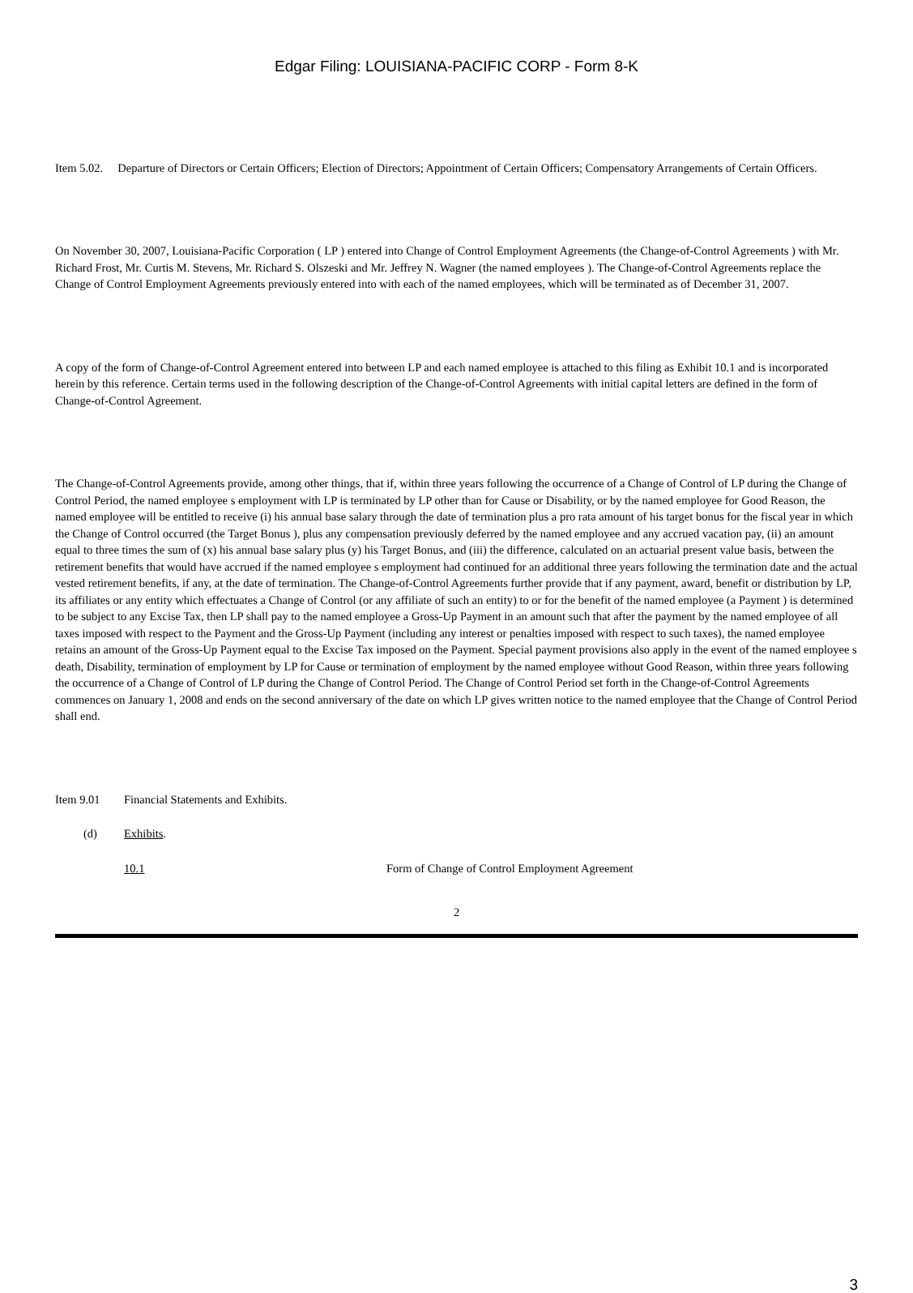Edgar Filing: LOUISIANA-PACIFIC CORP - Form 8-K
Item 5.02. Departure of Directors or Certain Officers; Election of Directors; Appointment of Certain Officers; Compensatory Arrangements of Certain Officers.
On November 30, 2007, Louisiana-Pacific Corporation ( LP ) entered into Change of Control Employment Agreements (the Change-of-Control Agreements ) with Mr. Richard Frost, Mr. Curtis M. Stevens, Mr. Richard S. Olszeski and Mr. Jeffrey N. Wagner (the named employees ). The Change-of-Control Agreements replace the Change of Control Employment Agreements previously entered into with each of the named employees, which will be terminated as of December 31, 2007.
A copy of the form of Change-of-Control Agreement entered into between LP and each named employee is attached to this filing as Exhibit 10.1 and is incorporated herein by this reference. Certain terms used in the following description of the Change-of-Control Agreements with initial capital letters are defined in the form of Change-of-Control Agreement.
The Change-of-Control Agreements provide, among other things, that if, within three years following the occurrence of a Change of Control of LP during the Change of Control Period, the named employee s employment with LP is terminated by LP other than for Cause or Disability, or by the named employee for Good Reason, the named employee will be entitled to receive (i) his annual base salary through the date of termination plus a pro rata amount of his target bonus for the fiscal year in which the Change of Control occurred (the Target Bonus ), plus any compensation previously deferred by the named employee and any accrued vacation pay, (ii) an amount equal to three times the sum of (x) his annual base salary plus (y) his Target Bonus, and (iii) the difference, calculated on an actuarial present value basis, between the retirement benefits that would have accrued if the named employee s employment had continued for an additional three years following the termination date and the actual vested retirement benefits, if any, at the date of termination. The Change-of-Control Agreements further provide that if any payment, award, benefit or distribution by LP, its affiliates or any entity which effectuates a Change of Control (or any affiliate of such an entity) to or for the benefit of the named employee (a Payment ) is determined to be subject to any Excise Tax, then LP shall pay to the named employee a Gross-Up Payment in an amount such that after the payment by the named employee of all taxes imposed with respect to the Payment and the Gross-Up Payment (including any interest or penalties imposed with respect to such taxes), the named employee retains an amount of the Gross-Up Payment equal to the Excise Tax imposed on the Payment. Special payment provisions also apply in the event of the named employee s death, Disability, termination of employment by LP for Cause or termination of employment by the named employee without Good Reason, within three years following the occurrence of a Change of Control of LP during the Change of Control Period. The Change of Control Period set forth in the Change-of-Control Agreements commences on January 1, 2008 and ends on the second anniversary of the date on which LP gives written notice to the named employee that the Change of Control Period shall end.
Item 9.01 Financial Statements and Exhibits.
(d) Exhibits.
10.1 Form of Change of Control Employment Agreement
2
3